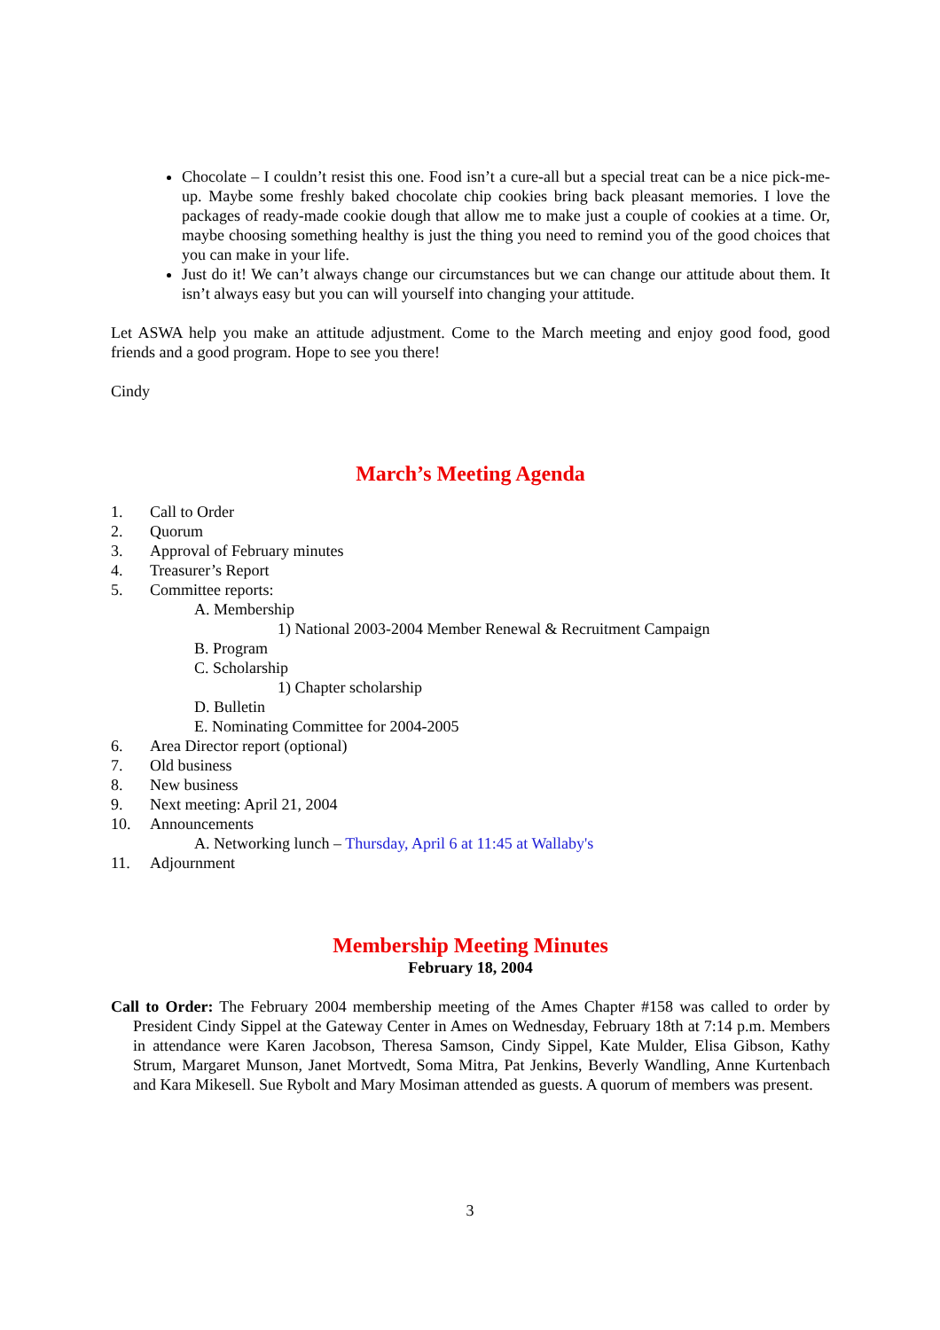Chocolate – I couldn’t resist this one. Food isn’t a cure-all but a special treat can be a nice pick-me-up. Maybe some freshly baked chocolate chip cookies bring back pleasant memories. I love the packages of ready-made cookie dough that allow me to make just a couple of cookies at a time. Or, maybe choosing something healthy is just the thing you need to remind you of the good choices that you can make in your life.
Just do it! We can’t always change our circumstances but we can change our attitude about them. It isn’t always easy but you can will yourself into changing your attitude.
Let ASWA help you make an attitude adjustment. Come to the March meeting and enjoy good food, good friends and a good program. Hope to see you there!
Cindy
March’s Meeting Agenda
1. Call to Order
2. Quorum
3. Approval of February minutes
4. Treasurer’s Report
5. Committee reports:
A. Membership
1) National 2003-2004 Member Renewal & Recruitment Campaign
B. Program
C. Scholarship
1) Chapter scholarship
D. Bulletin
E. Nominating Committee for 2004-2005
6. Area Director report (optional)
7. Old business
8. New business
9. Next meeting: April 21, 2004
10. Announcements
A. Networking lunch – Thursday, April 6 at 11:45 at Wallaby's
11. Adjournment
Membership Meeting Minutes
February 18, 2004
Call to Order: The February 2004 membership meeting of the Ames Chapter #158 was called to order by President Cindy Sippel at the Gateway Center in Ames on Wednesday, February 18th at 7:14 p.m. Members in attendance were Karen Jacobson, Theresa Samson, Cindy Sippel, Kate Mulder, Elisa Gibson, Kathy Strum, Margaret Munson, Janet Mortvedt, Soma Mitra, Pat Jenkins, Beverly Wandling, Anne Kurtenbach and Kara Mikesell. Sue Rybolt and Mary Mosiman attended as guests. A quorum of members was present.
3